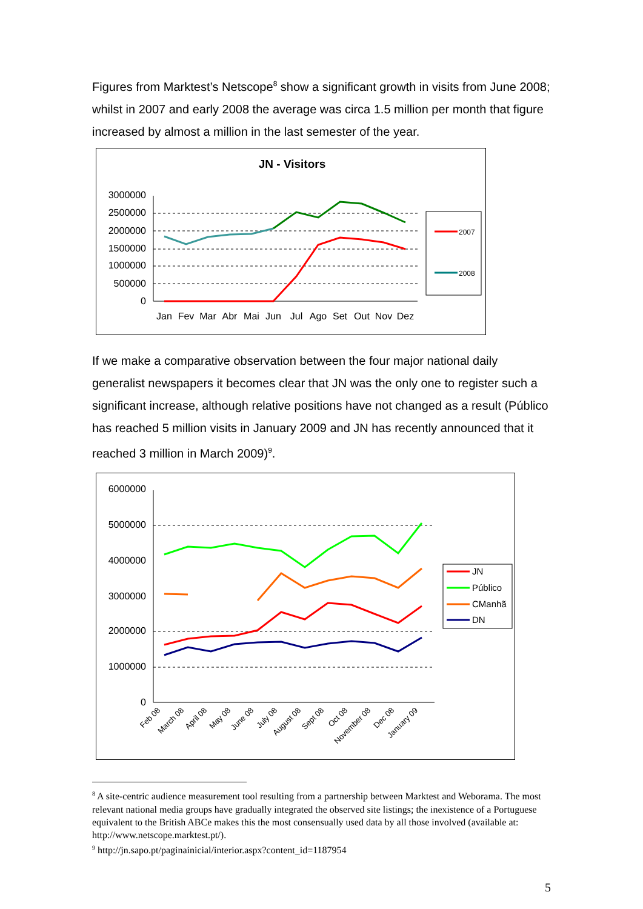Figures from Marktest’s Netscope<sup>8</sup> show a significant growth in visits from June 2008; whilst in 2007 and early 2008 the average was circa 1.5 million per month that figure increased by almost a million in the last semester of the year.
JN - Visitors
3000000
2500000
2000000
1500000
1000000
500000
0
Jan
Fev
Mar
Abr
Mai
Jun
Jul
Ago
Set
Out
Nov
Dez
2007
2008
If we make a comparative observation between the four major national daily generalist newspapers it becomes clear that JN was the only one to register such a significant increase, although relative positions have not changed as a result (Público has reached 5 million visits in January 2009 and JN has recently announced that it reached 3 million in March 2009)<sup>9</sup>.
6000000
5000000
4000000
3000000
2000000
1000000
0
Feb 08
March 08
April 08
May 08
June 08
July 08
August 08
Sept 08
Oct 08
November 08
Dec 08
January 09
JN
Público
CManhã
DN
<sup>8</sup> A site-centric audience measurement tool resulting from a partnership between Marktest and Weborama. The most relevant national media groups have gradually integrated the observed site listings; the inexistence of a Portuguese equivalent to the British ABCe makes this the most consensually used data by all those involved (available at: http://www.netscope.marktest.pt/).
<sup>9</sup> http://jn.sapo.pt/paginainicial/interior.aspx?content_id=1187954
5